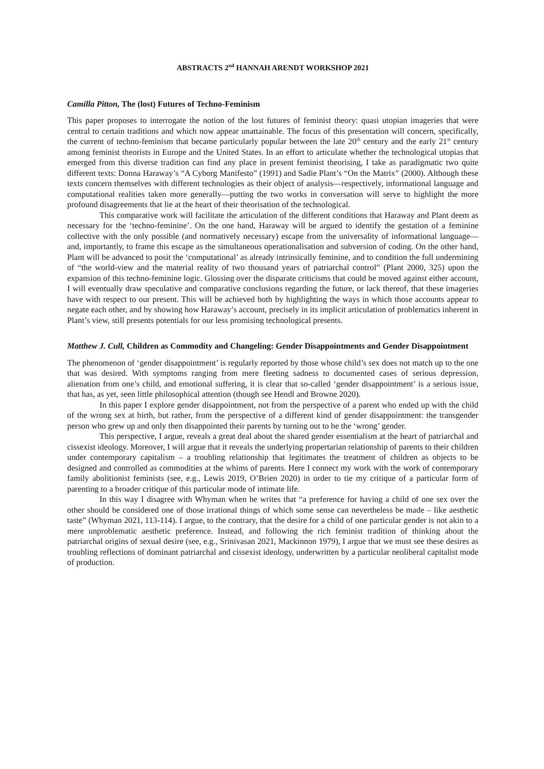ABSTRACTS 2<sup>nd</sup> HANNAH ARENDT WORKSHOP 2021
Camilla Pitton, The (lost) Futures of Techno-Feminism
This paper proposes to interrogate the notion of the lost futures of feminist theory: quasi utopian imageries that were central to certain traditions and which now appear unattainable. The focus of this presentation will concern, specifically, the current of techno-feminism that became particularly popular between the late 20<sup>th</sup> century and the early 21<sup>st</sup> century among feminist theorists in Europe and the United States. In an effort to articulate whether the technological utopias that emerged from this diverse tradition can find any place in present feminist theorising, I take as paradigmatic two quite different texts: Donna Haraway’s “A Cyborg Manifesto” (1991) and Sadie Plant’s “On the Matrix” (2000). Although these texts concern themselves with different technologies as their object of analysis—respectively, informational language and computational realities taken more generally—putting the two works in conversation will serve to highlight the more profound disagreements that lie at the heart of their theorisation of the technological.
This comparative work will facilitate the articulation of the different conditions that Haraway and Plant deem as necessary for the ‘techno-feminine’. On the one hand, Haraway will be argued to identify the gestation of a feminine collective with the only possible (and normatively necessary) escape from the universality of informational language—and, importantly, to frame this escape as the simultaneous operationalisation and subversion of coding. On the other hand, Plant will be advanced to posit the ‘computational’ as already intrinsically feminine, and to condition the full undermining of “the world-view and the material reality of two thousand years of patriarchal control” (Plant 2000, 325) upon the expansion of this techno-feminine logic. Glossing over the disparate criticisms that could be moved against either account, I will eventually draw speculative and comparative conclusions regarding the future, or lack thereof, that these imageries have with respect to our present. This will be achieved both by highlighting the ways in which those accounts appear to negate each other, and by showing how Haraway’s account, precisely in its implicit articulation of problematics inherent in Plant’s view, still presents potentials for our less promising technological presents.
Matthew J. Cull, Children as Commodity and Changeling: Gender Disappointments and Gender Disappointment
The phenomenon of ‘gender disappointment’ is regularly reported by those whose child’s sex does not match up to the one that was desired. With symptoms ranging from mere fleeting sadness to documented cases of serious depression, alienation from one’s child, and emotional suffering, it is clear that so-called ‘gender disappointment’ is a serious issue, that has, as yet, seen little philosophical attention (though see Hendl and Browne 2020).
In this paper I explore gender disappointment, not from the perspective of a parent who ended up with the child of the wrong sex at birth, but rather, from the perspective of a different kind of gender disappointment: the transgender person who grew up and only then disappointed their parents by turning out to be the ‘wrong’ gender.
This perspective, I argue, reveals a great deal about the shared gender essentialism at the heart of patriarchal and cissexist ideology. Moreover, I will argue that it reveals the underlying propertarian relationship of parents to their children under contemporary capitalism – a troubling relationship that legitimates the treatment of children as objects to be designed and controlled as commodities at the whims of parents. Here I connect my work with the work of contemporary family abolitionist feminists (see, e.g., Lewis 2019, O’Brien 2020) in order to tie my critique of a particular form of parenting to a broader critique of this particular mode of intimate life.
In this way I disagree with Whyman when he writes that “a preference for having a child of one sex over the other should be considered one of those irrational things of which some sense can nevertheless be made – like aesthetic taste” (Whyman 2021, 113-114). I argue, to the contrary, that the desire for a child of one particular gender is not akin to a mere unproblematic aesthetic preference. Instead, and following the rich feminist tradition of thinking about the patriarchal origins of sexual desire (see, e.g., Srinivasan 2021, Mackinnon 1979), I argue that we must see these desires as troubling reflections of dominant patriarchal and cissexist ideology, underwritten by a particular neoliberal capitalist mode of production.